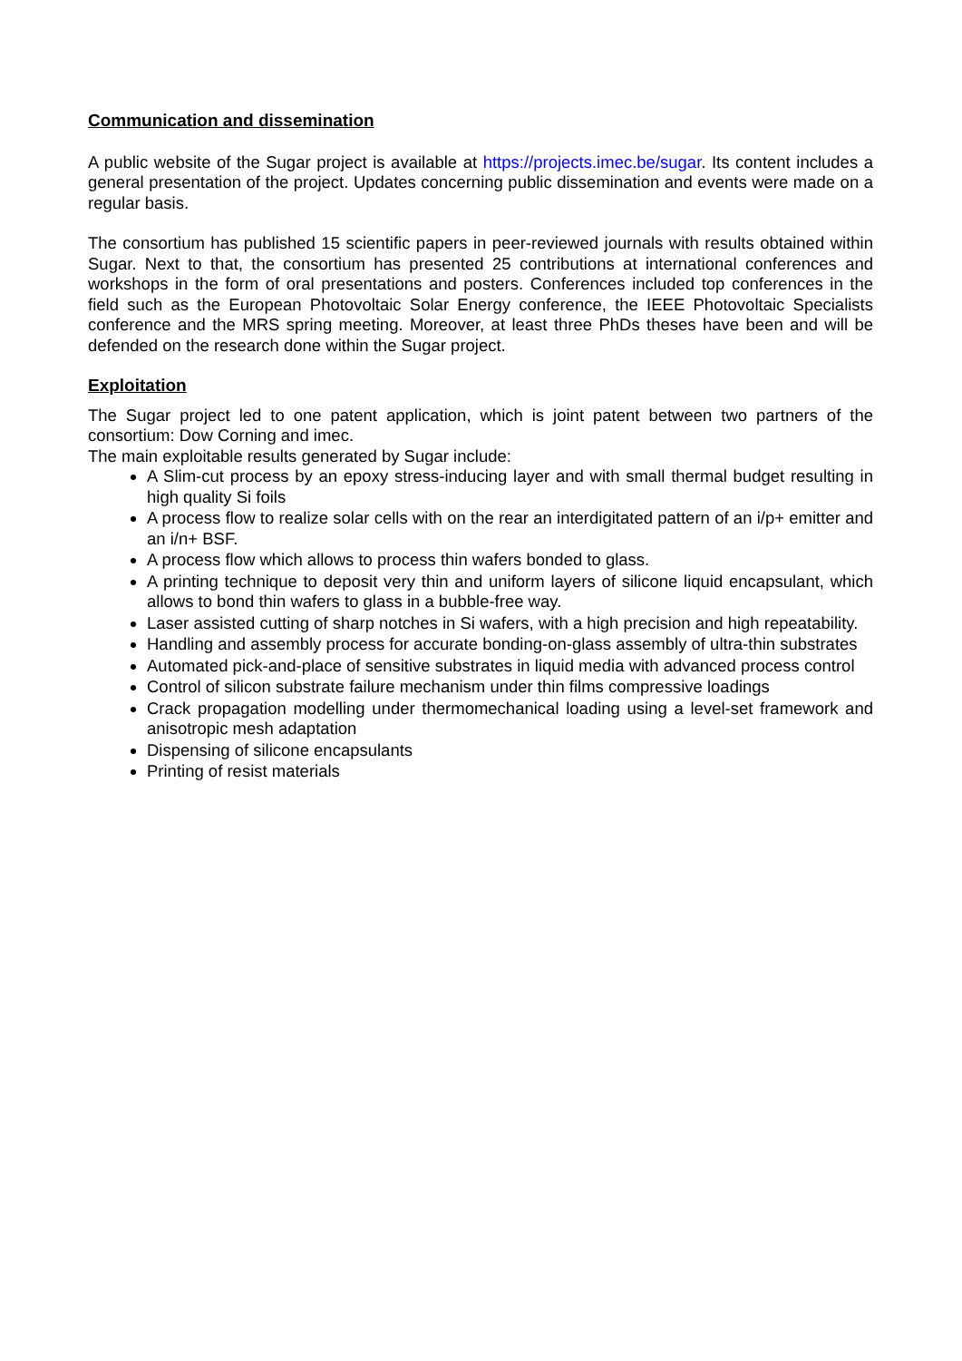Communication and dissemination
A public website of the Sugar project is available at https://projects.imec.be/sugar. Its content includes a general presentation of the project. Updates concerning public dissemination and events were made on a regular basis.
The consortium has published 15 scientific papers in peer-reviewed journals with results obtained within Sugar. Next to that, the consortium has presented 25 contributions at international conferences and workshops in the form of oral presentations and posters. Conferences included top conferences in the field such as the European Photovoltaic Solar Energy conference, the IEEE Photovoltaic Specialists conference and the MRS spring meeting. Moreover, at least three PhDs theses have been and will be defended on the research done within the Sugar project.
Exploitation
The Sugar project led to one patent application, which is joint patent between two partners of the consortium: Dow Corning and imec.
The main exploitable results generated by Sugar include:
A Slim-cut process by an epoxy stress-inducing layer and with small thermal budget resulting in high quality Si foils
A process flow to realize solar cells with on the rear an interdigitated pattern of an i/p+ emitter and an i/n+ BSF.
A process flow which allows to process thin wafers bonded to glass.
A printing technique to deposit very thin and uniform layers of silicone liquid encapsulant, which allows to bond thin wafers to glass in a bubble-free way.
Laser assisted cutting of sharp notches in Si wafers, with a high precision and high repeatability.
Handling and assembly process for accurate bonding-on-glass assembly of ultra-thin substrates
Automated pick-and-place of sensitive substrates in liquid media with advanced process control
Control of silicon substrate failure mechanism under thin films compressive loadings
Crack propagation modelling under thermomechanical loading using a level-set framework and anisotropic mesh adaptation
Dispensing of silicone encapsulants
Printing of resist materials